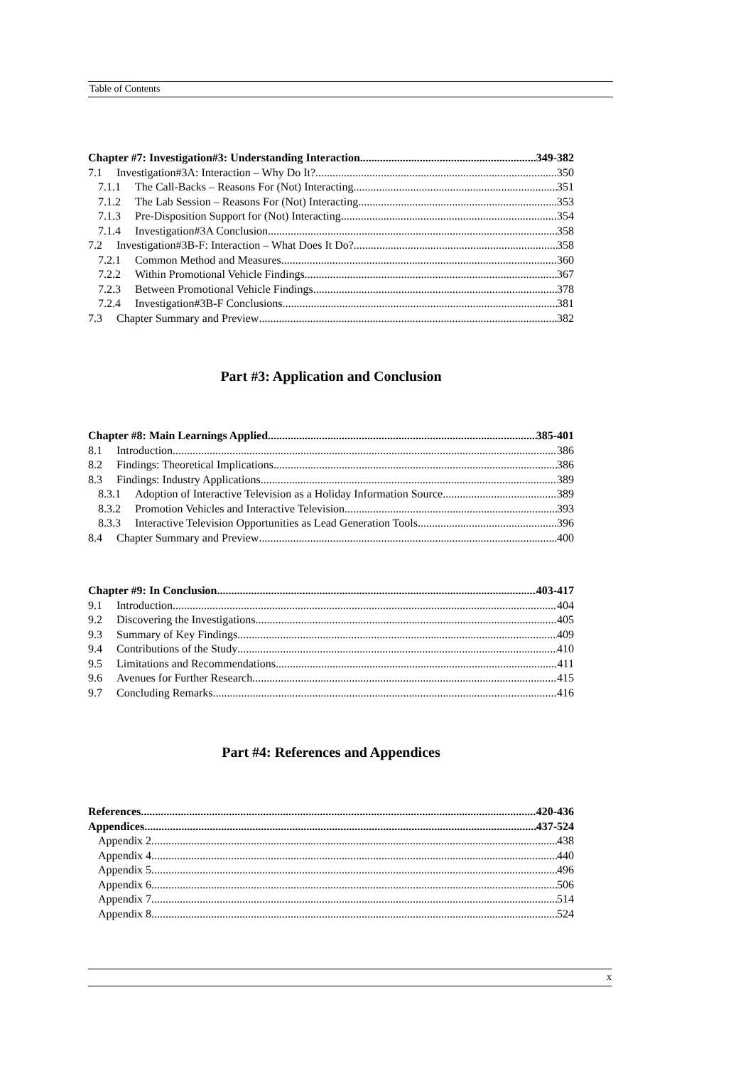Table of Contents
Chapter #7: Investigation#3: Understanding Interaction 349-382
7.1 Investigation#3A: Interaction – Why Do It? 350
7.1.1 The Call-Backs – Reasons For (Not) Interacting 351
7.1.2 The Lab Session – Reasons For (Not) Interacting 353
7.1.3 Pre-Disposition Support for (Not) Interacting 354
7.1.4 Investigation#3A Conclusion 358
7.2 Investigation#3B-F: Interaction – What Does It Do? 358
7.2.1 Common Method and Measures 360
7.2.2 Within Promotional Vehicle Findings 367
7.2.3 Between Promotional Vehicle Findings 378
7.2.4 Investigation#3B-F Conclusions 381
7.3 Chapter Summary and Preview 382
Part #3: Application and Conclusion
Chapter #8: Main Learnings Applied 385-401
8.1 Introduction 386
8.2 Findings: Theoretical Implications 386
8.3 Findings: Industry Applications 389
8.3.1 Adoption of Interactive Television as a Holiday Information Source 389
8.3.2 Promotion Vehicles and Interactive Television 393
8.3.3 Interactive Television Opportunities as Lead Generation Tools 396
8.4 Chapter Summary and Preview 400
Chapter #9: In Conclusion 403-417
9.1 Introduction 404
9.2 Discovering the Investigations 405
9.3 Summary of Key Findings 409
9.4 Contributions of the Study 410
9.5 Limitations and Recommendations 411
9.6 Avenues for Further Research 415
9.7 Concluding Remarks 416
Part #4: References and Appendices
References 420-436
Appendices 437-524
Appendix 2 438
Appendix 4 440
Appendix 5 496
Appendix 6 506
Appendix 7 514
Appendix 8 524
x